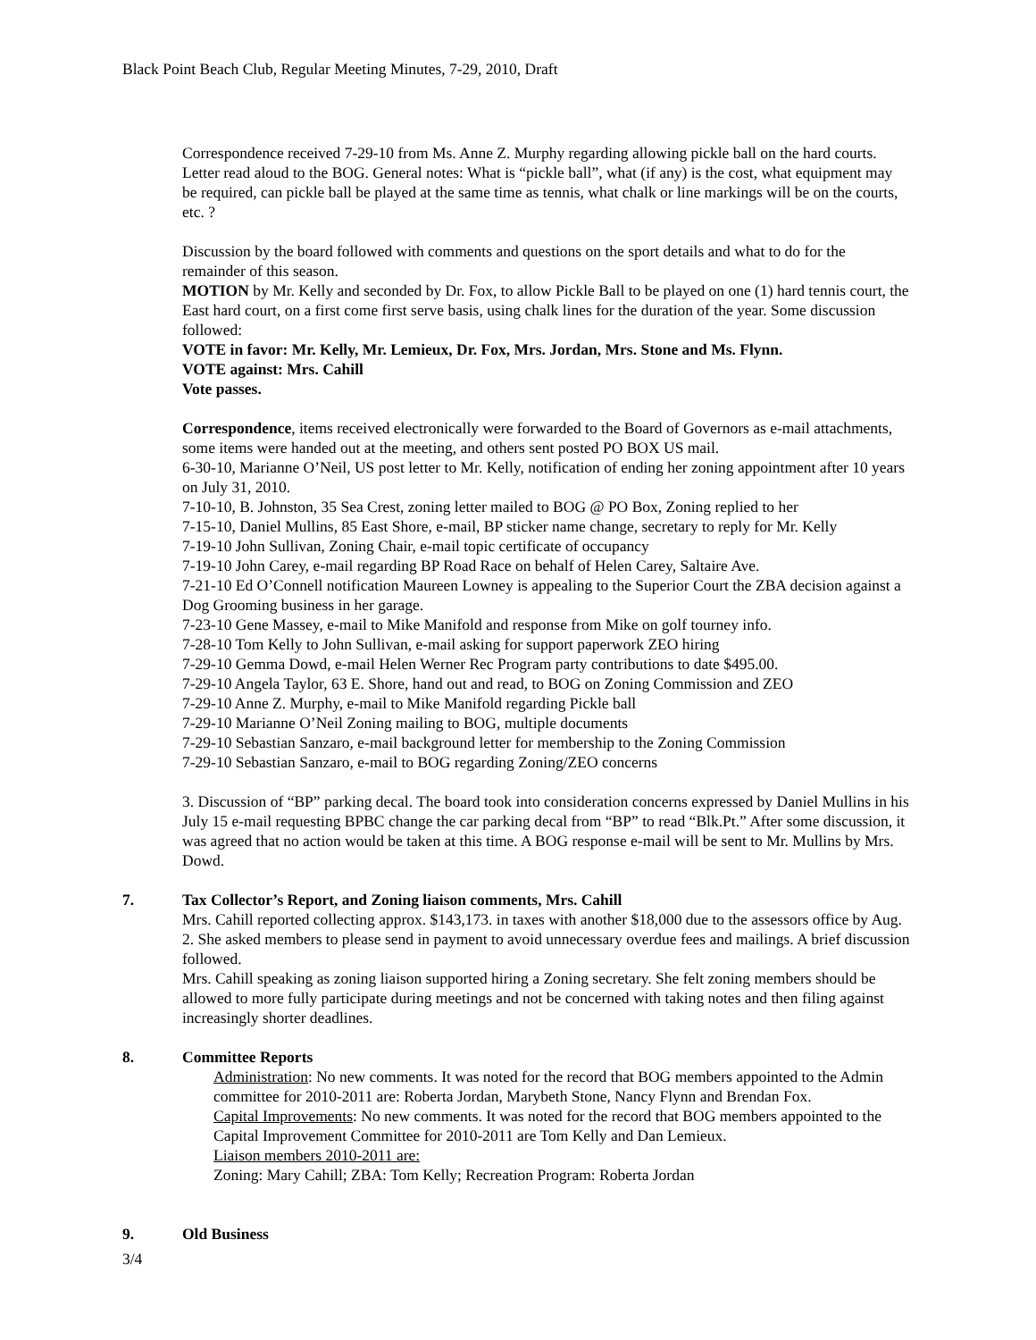Black Point Beach Club, Regular Meeting Minutes, 7-29, 2010, Draft
Correspondence received 7-29-10 from Ms. Anne Z. Murphy regarding allowing pickle ball on the hard courts. Letter read aloud to the BOG. General notes: What is “pickle ball”, what (if any) is the cost, what equipment may be required, can pickle ball be played at the same time as tennis, what chalk or line markings will be on the courts, etc. ?
Discussion by the board followed with comments and questions on the sport details and what to do for the remainder of this season.
MOTION by Mr. Kelly and seconded by Dr. Fox, to allow Pickle Ball to be played on one (1) hard tennis court, the East hard court, on a first come first serve basis, using chalk lines for the duration of the year. Some discussion followed:
VOTE in favor: Mr. Kelly, Mr. Lemieux, Dr. Fox, Mrs. Jordan, Mrs. Stone and Ms. Flynn.
VOTE against: Mrs. Cahill
Vote passes.
Correspondence, items received electronically were forwarded to the Board of Governors as e-mail attachments, some items were handed out at the meeting, and others sent posted PO BOX US mail.
6-30-10, Marianne O’Neil, US post letter to Mr. Kelly, notification of ending her zoning appointment after 10 years on July 31, 2010.
7-10-10, B. Johnston, 35 Sea Crest, zoning letter mailed to BOG @ PO Box, Zoning replied to her
7-15-10, Daniel Mullins, 85 East Shore, e-mail, BP sticker name change, secretary to reply for Mr. Kelly
7-19-10 John Sullivan, Zoning Chair, e-mail topic certificate of occupancy
7-19-10 John Carey, e-mail regarding BP Road Race on behalf of Helen Carey, Saltaire Ave.
7-21-10 Ed O’Connell notification Maureen Lowney is appealing to the Superior Court the ZBA decision against a Dog Grooming business in her garage.
7-23-10 Gene Massey, e-mail to Mike Manifold and response from Mike on golf tourney info.
7-28-10 Tom Kelly to John Sullivan, e-mail asking for support paperwork ZEO hiring
7-29-10 Gemma Dowd, e-mail Helen Werner Rec Program party contributions to date $495.00.
7-29-10 Angela Taylor, 63 E. Shore, hand out and read, to BOG on Zoning Commission and ZEO
7-29-10 Anne Z. Murphy, e-mail to Mike Manifold regarding Pickle ball
7-29-10 Marianne O’Neil Zoning mailing to BOG, multiple documents
7-29-10 Sebastian Sanzaro, e-mail background letter for membership to the Zoning Commission
7-29-10 Sebastian Sanzaro, e-mail to BOG regarding Zoning/ZEO concerns
3. Discussion of “BP” parking decal. The board took into consideration concerns expressed by Daniel Mullins in his July 15 e-mail requesting BPBC change the car parking decal from “BP” to read “Blk.Pt.” After some discussion, it was agreed that no action would be taken at this time. A BOG response e-mail will be sent to Mr. Mullins by Mrs. Dowd.
7. Tax Collector’s Report, and Zoning liaison comments, Mrs. Cahill
Mrs. Cahill reported collecting approx. $143,173. in taxes with another $18,000 due to the assessors office by Aug. 2. She asked members to please send in payment to avoid unnecessary overdue fees and mailings. A brief discussion followed.
Mrs. Cahill speaking as zoning liaison supported hiring a Zoning secretary. She felt zoning members should be allowed to more fully participate during meetings and not be concerned with taking notes and then filing against increasingly shorter deadlines.
8. Committee Reports
Administration: No new comments. It was noted for the record that BOG members appointed to the Admin committee for 2010-2011 are: Roberta Jordan, Marybeth Stone, Nancy Flynn and Brendan Fox.
Capital Improvements: No new comments. It was noted for the record that BOG members appointed to the Capital Improvement Committee for 2010-2011 are Tom Kelly and Dan Lemieux.
Liaison members 2010-2011 are:
Zoning: Mary Cahill; ZBA: Tom Kelly; Recreation Program: Roberta Jordan
9. Old Business
3/4